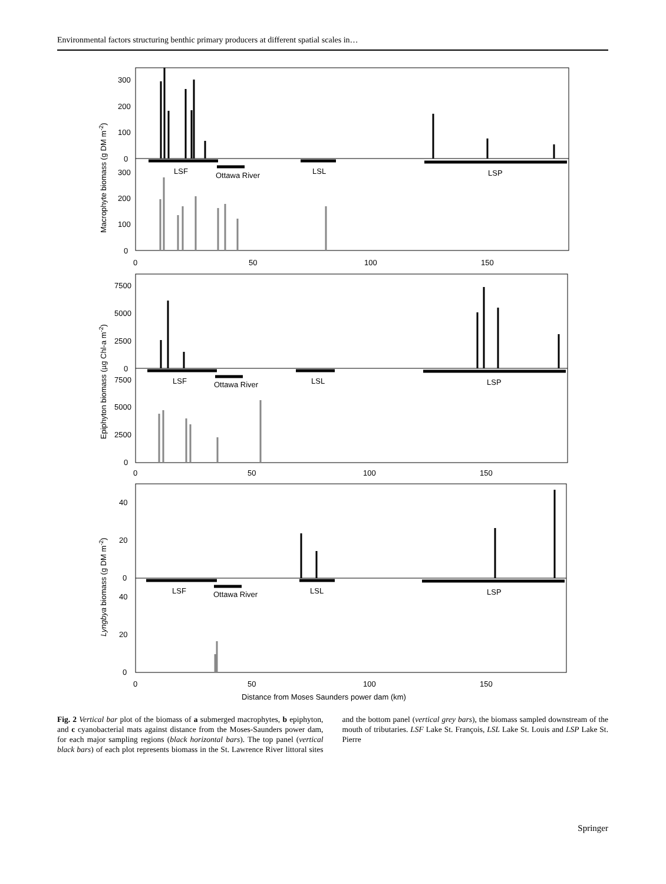Environmental factors structuring benthic primary producers at different spatial scales in…
300
200
100
0
300
200
100
0
0
50
100
150
LSF
Ottawa River
LSL
LSP
7500
5000
2500
0
7500
5000
2500
0
0
50
100
150
LSF
Ottawa River
LSL
LSP
40
20
0
40
20
0
LSF
Ottawa River
LSL
LSP
0
50
100
150
Distance from Moses Saunders power dam (km)
Macrophyte biomass (g DM m-2)
Epiphyton biomass (µg Chl-a m-2)
Lyngbya biomass (g DM m-2)
Fig. 2 Vertical bar plot of the biomass of a submerged macrophytes, b epiphyton, and c cyanobacterial mats against distance from the Moses-Saunders power dam, for each major sampling regions (black horizontal bars). The top panel (vertical black bars) of each plot represents biomass in the St. Lawrence River littoral sites and the bottom panel (vertical grey bars), the biomass sampled downstream of the mouth of tributaries. LSF Lake St. François, LSL Lake St. Louis and LSP Lake St. Pierre
Springer